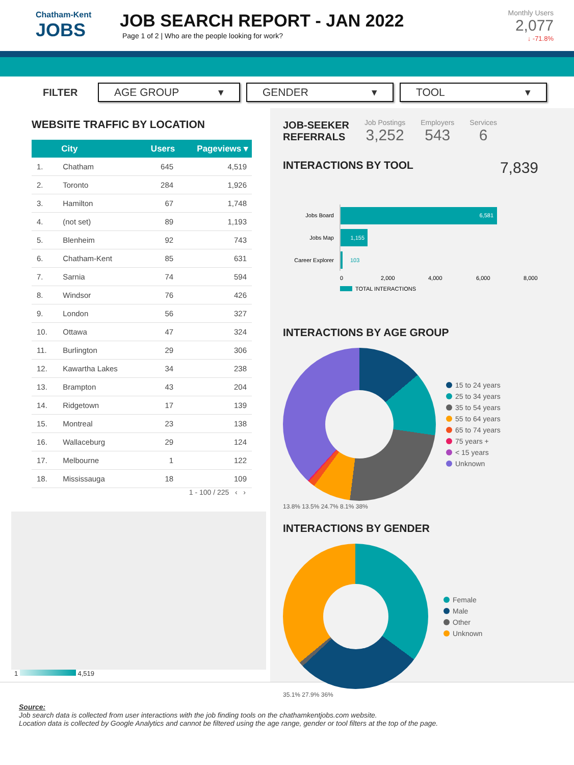Chatham-Kent
JOBS
JOB SEARCH REPORT - JAN 2022
Page 1 of 2 | Who are the people looking for work?
Monthly Users
2,077
↓ -71.8%
FILTER
AGE GROUP ▾ GENDER ▾ TOOL ▾
WEBSITE TRAFFIC BY LOCATION
| | City | Users | Pageviews ▾ |
| --- | --- | --- | --- |
| 1. | Chatham | 645 | 4,519 |
| 2. | Toronto | 284 | 1,926 |
| 3. | Hamilton | 67 | 1,748 |
| 4. | (not set) | 89 | 1,193 |
| 5. | Blenheim | 92 | 743 |
| 6. | Chatham-Kent | 85 | 631 |
| 7. | Sarnia | 74 | 594 |
| 8. | Windsor | 76 | 426 |
| 9. | London | 56 | 327 |
| 10. | Ottawa | 47 | 324 |
| 11. | Burlington | 29 | 306 |
| 12. | Kawartha Lakes | 34 | 238 |
| 13. | Brampton | 43 | 204 |
| 14. | Ridgetown | 17 | 139 |
| 15. | Montreal | 23 | 138 |
| 16. | Wallaceburg | 29 | 124 |
| 17. | Melbourne | 1 | 122 |
| 18. | Mississauga | 18 | 109 |
1 - 100 / 225 ‹ ›
1 4,519
JOB-SEEKER
REFERRALS
Job Postings
3,252
Employers
543
Services
6
INTERACTIONS BY TOOL
7,839
Jobs Board
6,581
Jobs Map
1,155
Career Explorer
103
0
2,000
4,000
6,000
8,000
TOTAL INTERACTIONS
INTERACTIONS BY AGE GROUP
15 to 24 years
25 to 34 years
35 to 54 years
55 to 64 years
65 to 74 years
75 years +
< 15 years
Unknown
13.8% 13.5% 24.7% 8.1% 38%
INTERACTIONS BY GENDER
Female
Male
Other
Unknown
35.1% 27.9% 36%
Source:
Job search data is collected from user interactions with the job finding tools on the chathamkentjobs.com website.
Location data is collected by Google Analytics and cannot be filtered using the age range, gender or tool filters at the top of the page.